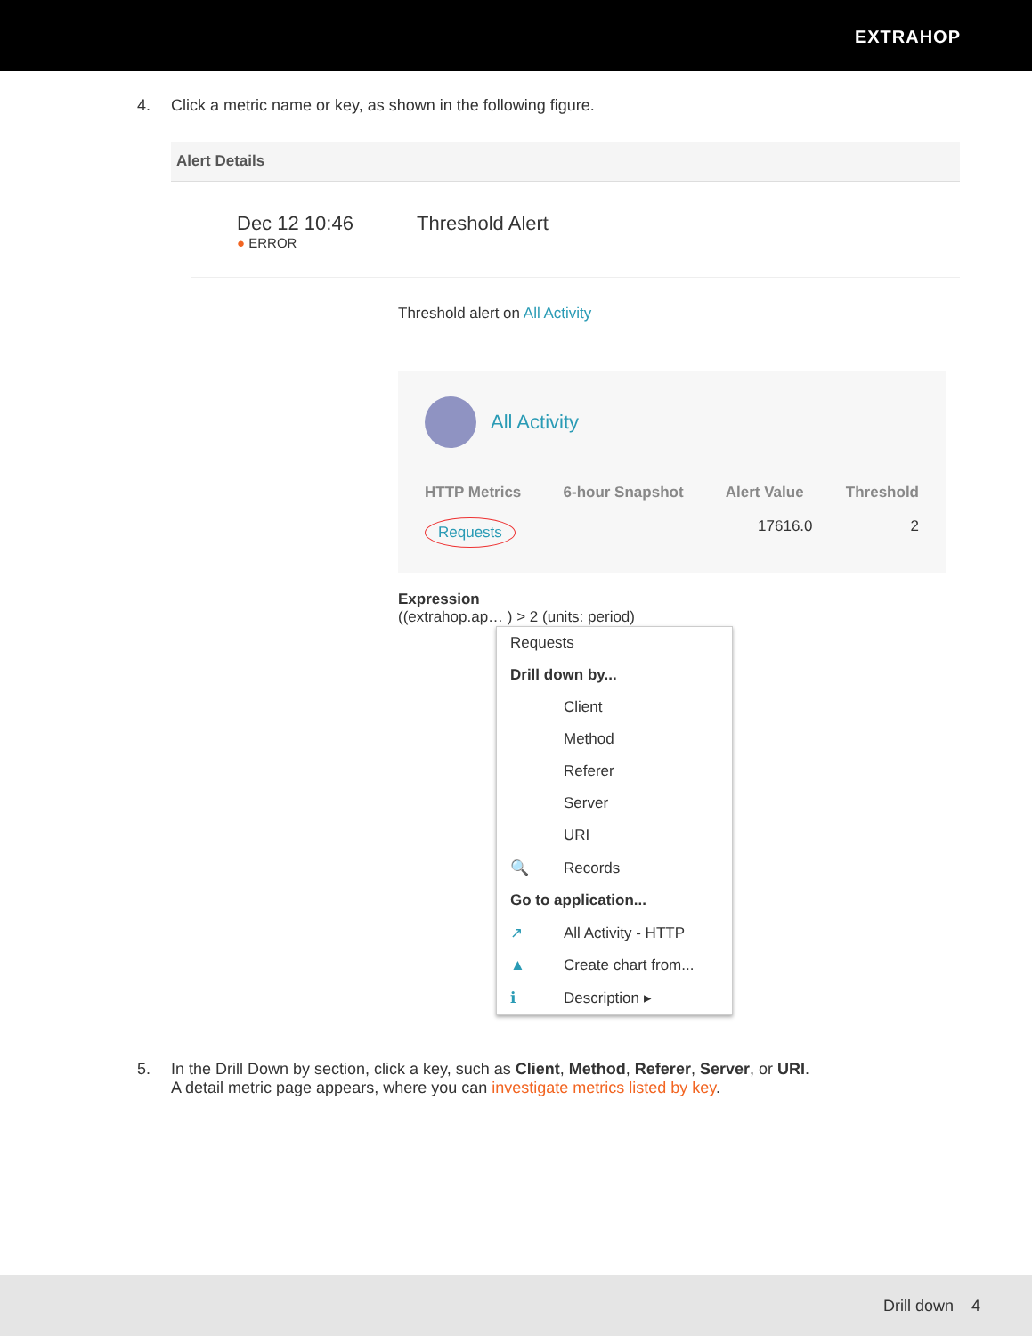EXTRAHOP
4. Click a metric name or key, as shown in the following figure.
Alert Details
Dec 12 10:46
● ERROR
Threshold Alert
Threshold alert on All Activity
All Activity
HTTP Metrics 6-hour Snapshot Alert Value Threshold
Requests 17616.0 2
Expression
((extrahop.ap… ) > 2 (units: period)
Requests
Drill down by...
Client
Method
Referer
Server
URI
🔍 Records
Go to application...
↗ All Activity - HTTP
▲ Create chart from...
ℹ Description ▸
5. In the Drill Down by section, click a key, such as Client, Method, Referer, Server, or URI.
A detail metric page appears, where you can investigate metrics listed by key.
Drill down 4